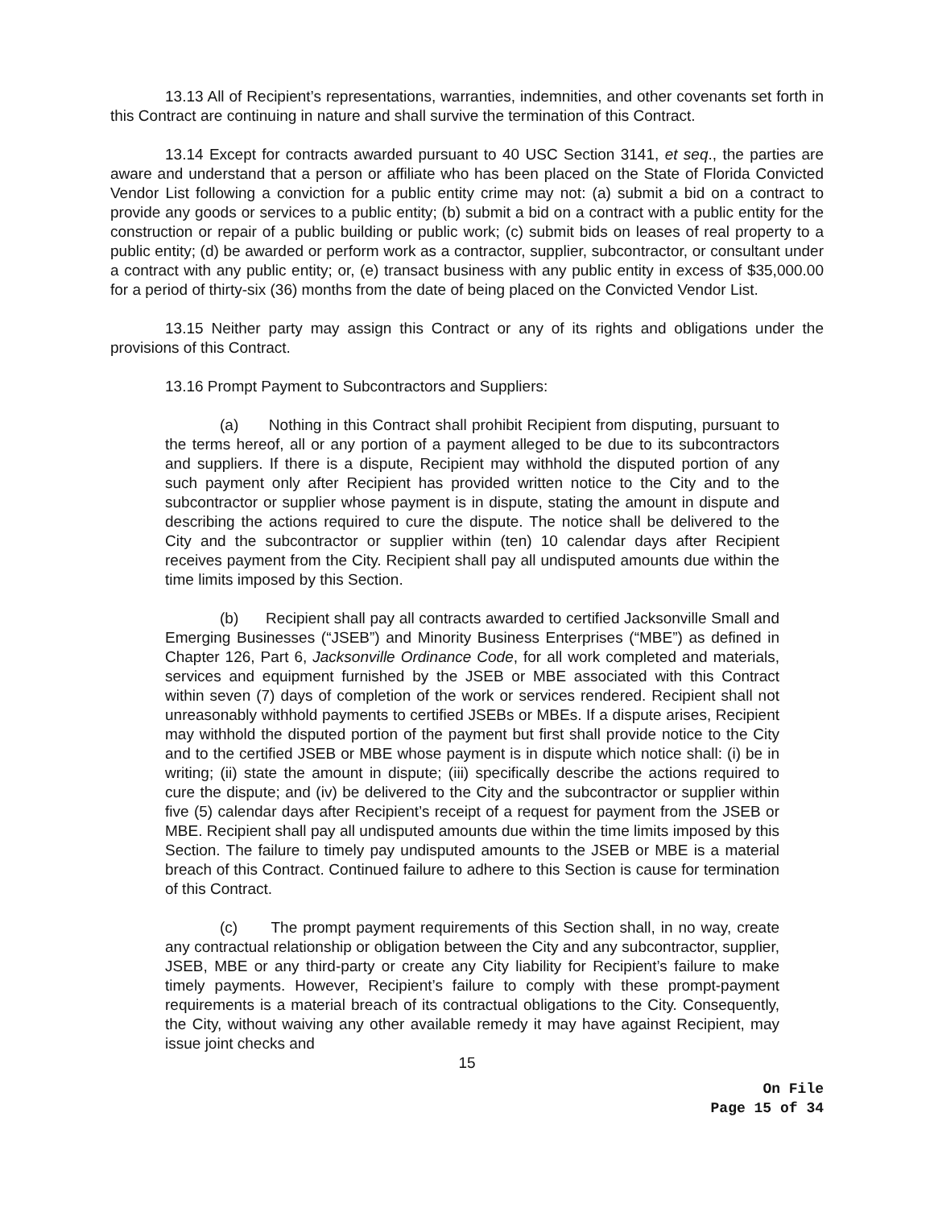13.13 All of Recipient’s representations, warranties, indemnities, and other covenants set forth in this Contract are continuing in nature and shall survive the termination of this Contract.
13.14 Except for contracts awarded pursuant to 40 USC Section 3141, et seq., the parties are aware and understand that a person or affiliate who has been placed on the State of Florida Convicted Vendor List following a conviction for a public entity crime may not: (a) submit a bid on a contract to provide any goods or services to a public entity; (b) submit a bid on a contract with a public entity for the construction or repair of a public building or public work; (c) submit bids on leases of real property to a public entity; (d) be awarded or perform work as a contractor, supplier, subcontractor, or consultant under a contract with any public entity; or, (e) transact business with any public entity in excess of $35,000.00 for a period of thirty-six (36) months from the date of being placed on the Convicted Vendor List.
13.15 Neither party may assign this Contract or any of its rights and obligations under the provisions of this Contract.
13.16 Prompt Payment to Subcontractors and Suppliers:
(a) Nothing in this Contract shall prohibit Recipient from disputing, pursuant to the terms hereof, all or any portion of a payment alleged to be due to its subcontractors and suppliers. If there is a dispute, Recipient may withhold the disputed portion of any such payment only after Recipient has provided written notice to the City and to the subcontractor or supplier whose payment is in dispute, stating the amount in dispute and describing the actions required to cure the dispute. The notice shall be delivered to the City and the subcontractor or supplier within (ten) 10 calendar days after Recipient receives payment from the City. Recipient shall pay all undisputed amounts due within the time limits imposed by this Section.
(b) Recipient shall pay all contracts awarded to certified Jacksonville Small and Emerging Businesses (“JSEB”) and Minority Business Enterprises (“MBE”) as defined in Chapter 126, Part 6, Jacksonville Ordinance Code, for all work completed and materials, services and equipment furnished by the JSEB or MBE associated with this Contract within seven (7) days of completion of the work or services rendered. Recipient shall not unreasonably withhold payments to certified JSEBs or MBEs. If a dispute arises, Recipient may withhold the disputed portion of the payment but first shall provide notice to the City and to the certified JSEB or MBE whose payment is in dispute which notice shall: (i) be in writing; (ii) state the amount in dispute; (iii) specifically describe the actions required to cure the dispute; and (iv) be delivered to the City and the subcontractor or supplier within five (5) calendar days after Recipient’s receipt of a request for payment from the JSEB or MBE. Recipient shall pay all undisputed amounts due within the time limits imposed by this Section. The failure to timely pay undisputed amounts to the JSEB or MBE is a material breach of this Contract. Continued failure to adhere to this Section is cause for termination of this Contract.
(c) The prompt payment requirements of this Section shall, in no way, create any contractual relationship or obligation between the City and any subcontractor, supplier, JSEB, MBE or any third-party or create any City liability for Recipient’s failure to make timely payments. However, Recipient’s failure to comply with these prompt-payment requirements is a material breach of its contractual obligations to the City. Consequently, the City, without waiving any other available remedy it may have against Recipient, may issue joint checks and
15
On File
Page 15 of 34